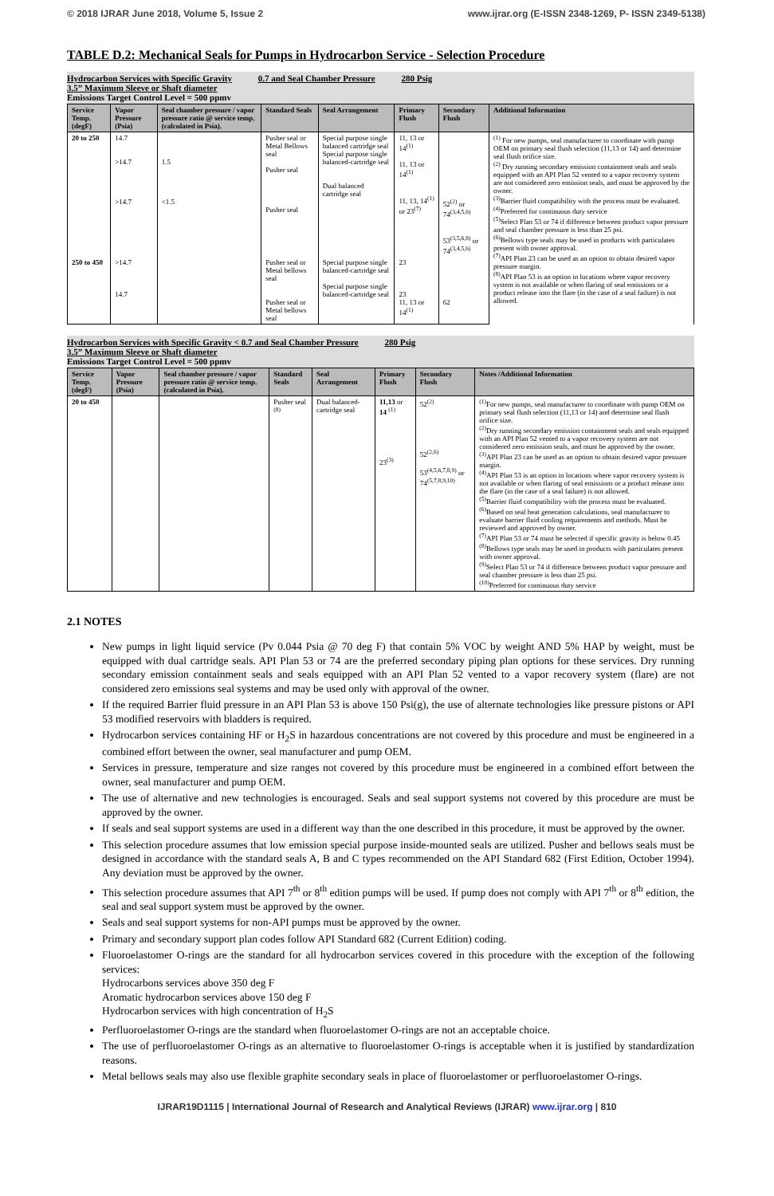© 2018 IJRAR June 2018, Volume 5, Issue 2 www.ijrar.org (E-ISSN 2348-1269, P- ISSN 2349-5138)
TABLE D.2: Mechanical Seals for Pumps in Hydrocarbon Service - Selection Procedure
Hydrocarbon Services with Specific Gravity 0.7 and Seal Chamber Pressure 280 Psig
3.5” Maximum Sleeve or Shaft diameter
Emissions Target Control Level = 500 ppmv
| Service Temp. (degF) | Vapor Pressure (Psia) | Seal chamber pressure / vapor pressure ratio @ service temp. (calculated in Psia). | Standard Seals | Seal Arrangement | Primary Flush | Secondary Flush | Additional Information |
| --- | --- | --- | --- | --- | --- | --- | --- |
| 20 to 250 | 14.7 >14.7 >14.7 | 1.5 <1.5 | Pusher seal or Metal Bellows seal Pusher seal Pusher seal | Special purpose single balanced cartridge seal Special purpose single balanced-cartridge seal Dual balanced cartridge seal | 11, 13 or 14<sup>(1)</sup> 11, 13 or 14<sup>(1)</sup> 11, 13, 14<sup>(1)</sup> or 23<sup>(7)</sup> | 52<sup>(2)</sup> or 74<sup>(3,4,5,6)</sup> 53<sup>(3,5,6,8)</sup> or 74<sup>(3,4,5,6)</sup> | <sup>(1)</sup> For new pumps, seal manufacturer to coordinate with pump OEM on primary seal flush selection (11,13 or 14) and determine seal flush orifice size. <sup>(2)</sup> Dry running secondary emission containment seals and seals equipped with an API Plan 52 vented to a vapor recovery system are not considered zero emission seals, and must be approved by the owner. <sup>(3)</sup> Barrier fluid compatibility with the process must be evaluated. <sup>(4)</sup> Preferred for continuous duty service <sup>(5)</sup> Select Plan 53 or 74 if difference between product vapor pressure and seal chamber pressure is less than 25 psi. <sup>(6)</sup> Bellows type seals may be used in products with particulates present with owner approval. <sup>(7)</sup> API Plan 23 can be used as an option to obtain desired vapor pressure margin. <sup>(8)</sup> API Plan 53 is an option in locations where vapor recovery system is not available or when flaring of seal emissions or a product release into the flare (in the case of a seal failure) is not allowed. |
| 250 to 450 | >14.7 14.7 | | Pusher seal or Metal bellows seal Pusher seal or Metal bellows seal | Special purpose single balanced-cartridge seal Special purpose single balanced-cartridge seal | 23 23 11, 13 or 14<sup>(1)</sup> | 62 | |
Hydrocarbon Services with Specific Gravity < 0.7 and Seal Chamber Pressure 280 Psig
3.5” Maximum Sleeve or Shaft diameter
Emissions Target Control Level = 500 ppmv
| Service Temp. (degF) | Vapor Pressure (Psia) | Seal chamber pressure / vapor pressure ratio @ service temp. (calculated in Psia). | Standard Seals | Seal Arrangement | Primary Flush | Secondary Flush | Notes /Additional Information |
| --- | --- | --- | --- | --- | --- | --- | --- |
| 20 to 450 | | | Pusher seal <sup>(8)</sup> | Dual balanced-cartridge seal | 11,13 or 14 <sup>(1)</sup> 23<sup>(3)</sup> | 52<sup>(2)</sup> 52<sup>(2,6)</sup> 53<sup>(4,5,6,7,8,9)</sup> or 74<sup>(5,7,8,9,10)</sup> | <sup>(1)</sup> For new pumps, seal manufacturer to coordinate with pump OEM on primary seal flush selection (11,13 or 14) and determine seal flush orifice size. <sup>(2)</sup> Dry running secondary emission containment seals and seals equipped with an API Plan 52 vented to a vapor recovery system are not considered zero emission seals, and must be approved by the owner. <sup>(3)</sup> API Plan 23 can be used as an option to obtain desired vapor pressure margin. <sup>(4)</sup> API Plan 53 is an option in locations where vapor recovery system is not available or when flaring of seal emissions or a product release into the flare (in the case of a seal failure) is not allowed. <sup>(5)</sup> Barrier fluid compatibility with the process must be evaluated. <sup>(6)</sup> Based on seal heat generation calculations, seal manufacturer to evaluate barrier fluid cooling requirements and methods. Must be reviewed and approved by owner. <sup>(7)</sup> API Plan 53 or 74 must be selected if specific gravity is below 0.45 <sup>(8)</sup> Bellows type seals may be used in products with particulates present with owner approval. <sup>(9)</sup> Select Plan 53 or 74 if difference between product vapor pressure and seal chamber pressure is less than 25 psi. <sup>(10)</sup> Preferred for continuous duty service |
2.1 NOTES
New pumps in light liquid service (Pv 0.044 Psia @ 70 deg F) that contain 5% VOC by weight AND 5% HAP by weight, must be equipped with dual cartridge seals. API Plan 53 or 74 are the preferred secondary piping plan options for these services. Dry running secondary emission containment seals and seals equipped with an API Plan 52 vented to a vapor recovery system (flare) are not considered zero emissions seal systems and may be used only with approval of the owner.
If the required Barrier fluid pressure in an API Plan 53 is above 150 Psi(g), the use of alternate technologies like pressure pistons or API 53 modified reservoirs with bladders is required.
Hydrocarbon services containing HF or H<sub>2</sub>S in hazardous concentrations are not covered by this procedure and must be engineered in a combined effort between the owner, seal manufacturer and pump OEM.
Services in pressure, temperature and size ranges not covered by this procedure must be engineered in a combined effort between the owner, seal manufacturer and pump OEM.
The use of alternative and new technologies is encouraged. Seals and seal support systems not covered by this procedure are must be approved by the owner.
If seals and seal support systems are used in a different way than the one described in this procedure, it must be approved by the owner.
This selection procedure assumes that low emission special purpose inside-mounted seals are utilized. Pusher and bellows seals must be designed in accordance with the standard seals A, B and C types recommended on the API Standard 682 (First Edition, October 1994). Any deviation must be approved by the owner.
This selection procedure assumes that API 7<sup>th</sup> or 8<sup>th</sup> edition pumps will be used. If pump does not comply with API 7<sup>th</sup> or 8<sup>th</sup> edition, the seal and seal support system must be approved by the owner.
Seals and seal support systems for non-API pumps must be approved by the owner.
Primary and secondary support plan codes follow API Standard 682 (Current Edition) coding.
Fluoroelastomer O-rings are the standard for all hydrocarbon services covered in this procedure with the exception of the following services:
Hydrocarbons services above 350 deg F
Aromatic hydrocarbon services above 150 deg F
Hydrocarbon services with high concentration of H<sub>2</sub>S
Perfluoroelastomer O-rings are the standard when fluoroelastomer O-rings are not an acceptable choice.
The use of perfluoroelastomer O-rings as an alternative to fluoroelastomer O-rings is acceptable when it is justified by standardization reasons.
Metal bellows seals may also use flexible graphite secondary seals in place of fluoroelastomer or perfluoroelastomer O-rings.
IJRAR19D1115 | International Journal of Research and Analytical Reviews (IJRAR) www.ijrar.org | 810